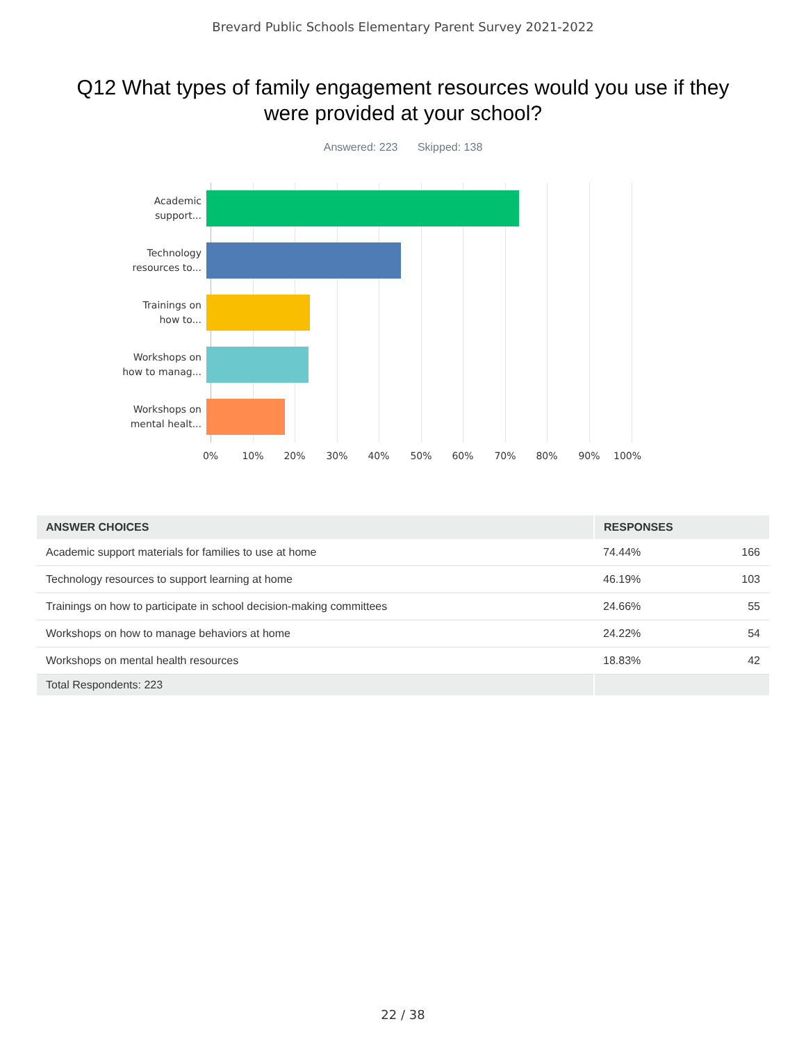Brevard Public Schools Elementary Parent Survey 2021-2022
Q12 What types of family engagement resources would you use if they were provided at your school?
Answered: 223 Skipped: 138
Academic
support...
Technology
resources to...
Trainings on
how to...
Workshops on
how to manag...
Workshops on
mental healt...
0% 10% 20% 30% 40% 50% 60% 70% 80% 90% 100%
| ANSWER CHOICES | RESPONSES | |
| --- | --- | --- |
| Academic support materials for families to use at home | 74.44% | 166 |
| Technology resources to support learning at home | 46.19% | 103 |
| Trainings on how to participate in school decision-making committees | 24.66% | 55 |
| Workshops on how to manage behaviors at home | 24.22% | 54 |
| Workshops on mental health resources | 18.83% | 42 |
| Total Respondents: 223 | | |
22 / 38